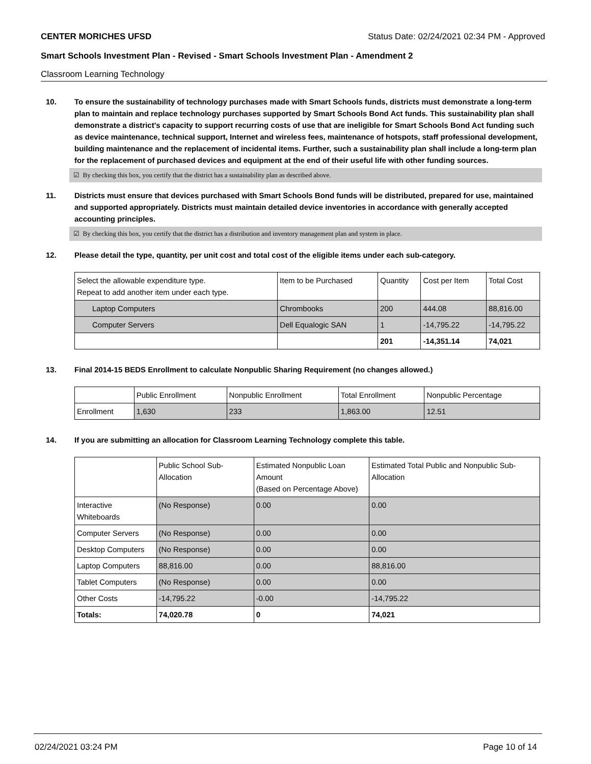CENTER MORICHES UFSD Status Date: 02/24/2021 02:34 PM - Approved
Smart Schools Investment Plan - Revised - Smart Schools Investment Plan - Amendment 2
Classroom Learning Technology
10. To ensure the sustainability of technology purchases made with Smart Schools funds, districts must demonstrate a long-term plan to maintain and replace technology purchases supported by Smart Schools Bond Act funds. This sustainability plan shall demonstrate a district's capacity to support recurring costs of use that are ineligible for Smart Schools Bond Act funding such as device maintenance, technical support, Internet and wireless fees, maintenance of hotspots, staff professional development, building maintenance and the replacement of incidental items. Further, such a sustainability plan shall include a long-term plan for the replacement of purchased devices and equipment at the end of their useful life with other funding sources.
☑ By checking this box, you certify that the district has a sustainability plan as described above.
11. Districts must ensure that devices purchased with Smart Schools Bond funds will be distributed, prepared for use, maintained and supported appropriately. Districts must maintain detailed device inventories in accordance with generally accepted accounting principles.
☑ By checking this box, you certify that the district has a distribution and inventory management plan and system in place.
12. Please detail the type, quantity, per unit cost and total cost of the eligible items under each sub-category.
| Select the allowable expenditure type. Repeat to add another item under each type. | Item to be Purchased | Quantity | Cost per Item | Total Cost |
| --- | --- | --- | --- | --- |
| Laptop Computers | Chrombooks | 200 | 444.08 | 88,816.00 |
| Computer Servers | Dell Equalogic SAN | 1 | -14,795.22 | -14,795.22 |
| | | 201 | -14,351.14 | 74,021 |
13. Final 2014-15 BEDS Enrollment to calculate Nonpublic Sharing Requirement (no changes allowed.)
| | Public Enrollment | Nonpublic Enrollment | Total Enrollment | Nonpublic Percentage |
| --- | --- | --- | --- | --- |
| Enrollment | 1,630 | 233 | 1,863.00 | 12.51 |
14. If you are submitting an allocation for Classroom Learning Technology complete this table.
| | Public School Sub-Allocation | Estimated Nonpublic Loan Amount (Based on Percentage Above) | Estimated Total Public and Nonpublic Sub-Allocation |
| --- | --- | --- | --- |
| Interactive Whiteboards | (No Response) | 0.00 | 0.00 |
| Computer Servers | (No Response) | 0.00 | 0.00 |
| Desktop Computers | (No Response) | 0.00 | 0.00 |
| Laptop Computers | 88,816.00 | 0.00 | 88,816.00 |
| Tablet Computers | (No Response) | 0.00 | 0.00 |
| Other Costs | -14,795.22 | -0.00 | -14,795.22 |
| Totals: | 74,020.78 | 0 | 74,021 |
02/24/2021 03:24 PM Page 10 of 14